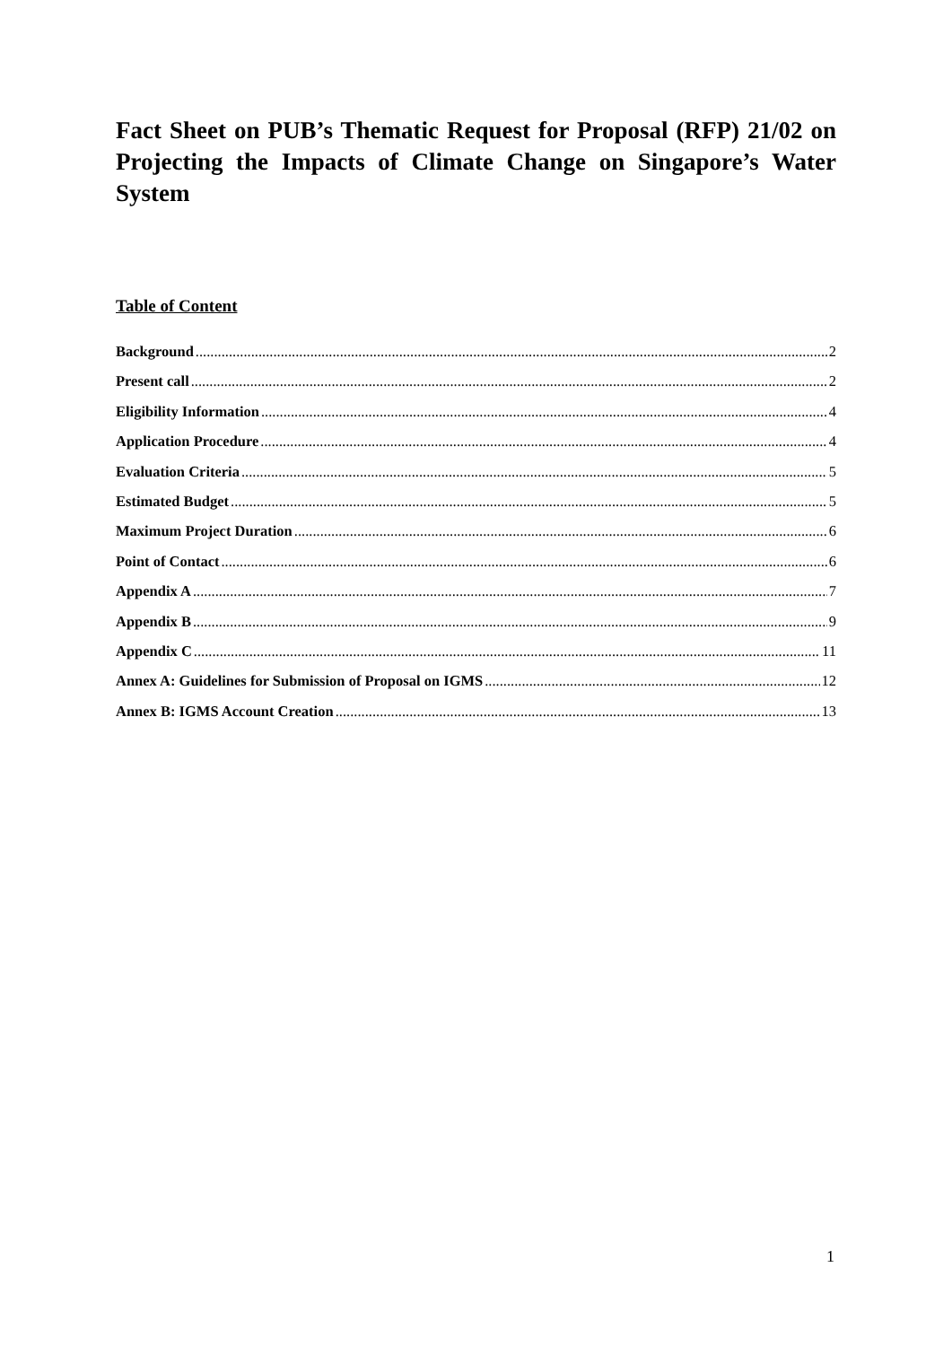Fact Sheet on PUB’s Thematic Request for Proposal (RFP) 21/02 on Projecting the Impacts of Climate Change on Singapore’s Water System
Table of Content
Background 2
Present call 2
Eligibility Information 4
Application Procedure 4
Evaluation Criteria 5
Estimated Budget 5
Maximum Project Duration 6
Point of Contact 6
Appendix A 7
Appendix B 9
Appendix C 11
Annex A: Guidelines for Submission of Proposal on IGMS 12
Annex B: IGMS Account Creation 13
1